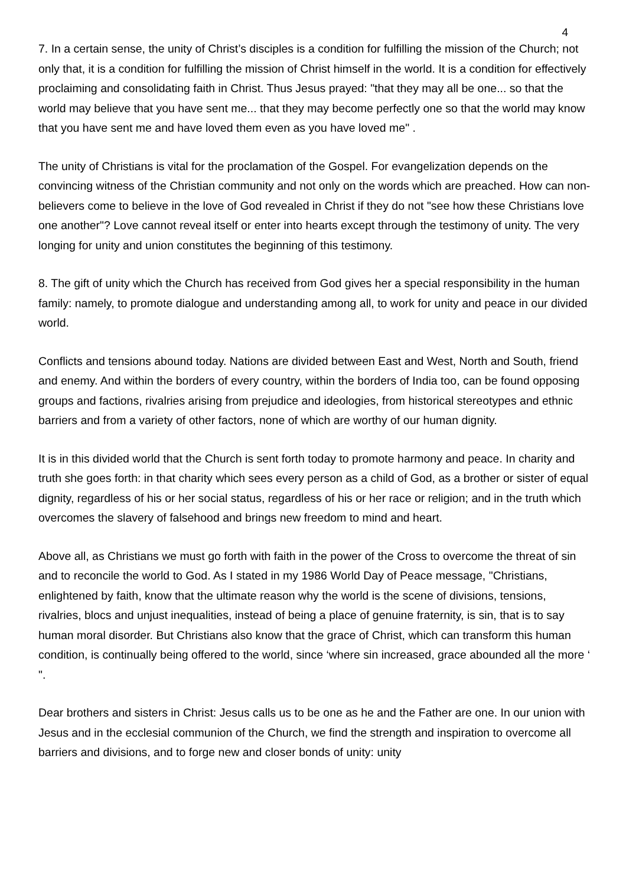4
7. In a certain sense, the unity of Christ’s disciples is a condition for fulfilling the mission of the Church; not only that, it is a condition for fulfilling the mission of Christ himself in the world. It is a condition for effectively proclaiming and consolidating faith in Christ. Thus Jesus prayed: "that they may all be one... so that the world may believe that you have sent me... that they may become perfectly one so that the world may know that you have sent me and have loved them even as you have loved me" .
The unity of Christians is vital for the proclamation of the Gospel. For evangelization depends on the convincing witness of the Christian community and not only on the words which are preached. How can non-believers come to believe in the love of God revealed in Christ if they do not "see how these Christians love one another"? Love cannot reveal itself or enter into hearts except through the testimony of unity. The very longing for unity and union constitutes the beginning of this testimony.
8. The gift of unity which the Church has received from God gives her a special responsibility in the human family: namely, to promote dialogue and understanding among all, to work for unity and peace in our divided world.
Conflicts and tensions abound today. Nations are divided between East and West, North and South, friend and enemy. And within the borders of every country, within the borders of India too, can be found opposing groups and factions, rivalries arising from prejudice and ideologies, from historical stereotypes and ethnic barriers and from a variety of other factors, none of which are worthy of our human dignity.
It is in this divided world that the Church is sent forth today to promote harmony and peace. In charity and truth she goes forth: in that charity which sees every person as a child of God, as a brother or sister of equal dignity, regardless of his or her social status, regardless of his or her race or religion; and in the truth which overcomes the slavery of falsehood and brings new freedom to mind and heart.
Above all, as Christians we must go forth with faith in the power of the Cross to overcome the threat of sin and to reconcile the world to God. As I stated in my 1986 World Day of Peace message, "Christians, enlightened by faith, know that the ultimate reason why the world is the scene of divisions, tensions, rivalries, blocs and unjust inequalities, instead of being a place of genuine fraternity, is sin, that is to say human moral disorder. But Christians also know that the grace of Christ, which can transform this human condition, is continually being offered to the world, since ‘where sin increased, grace abounded all the more ‘ ".
Dear brothers and sisters in Christ: Jesus calls us to be one as he and the Father are one. In our union with Jesus and in the ecclesial communion of the Church, we find the strength and inspiration to overcome all barriers and divisions, and to forge new and closer bonds of unity: unity